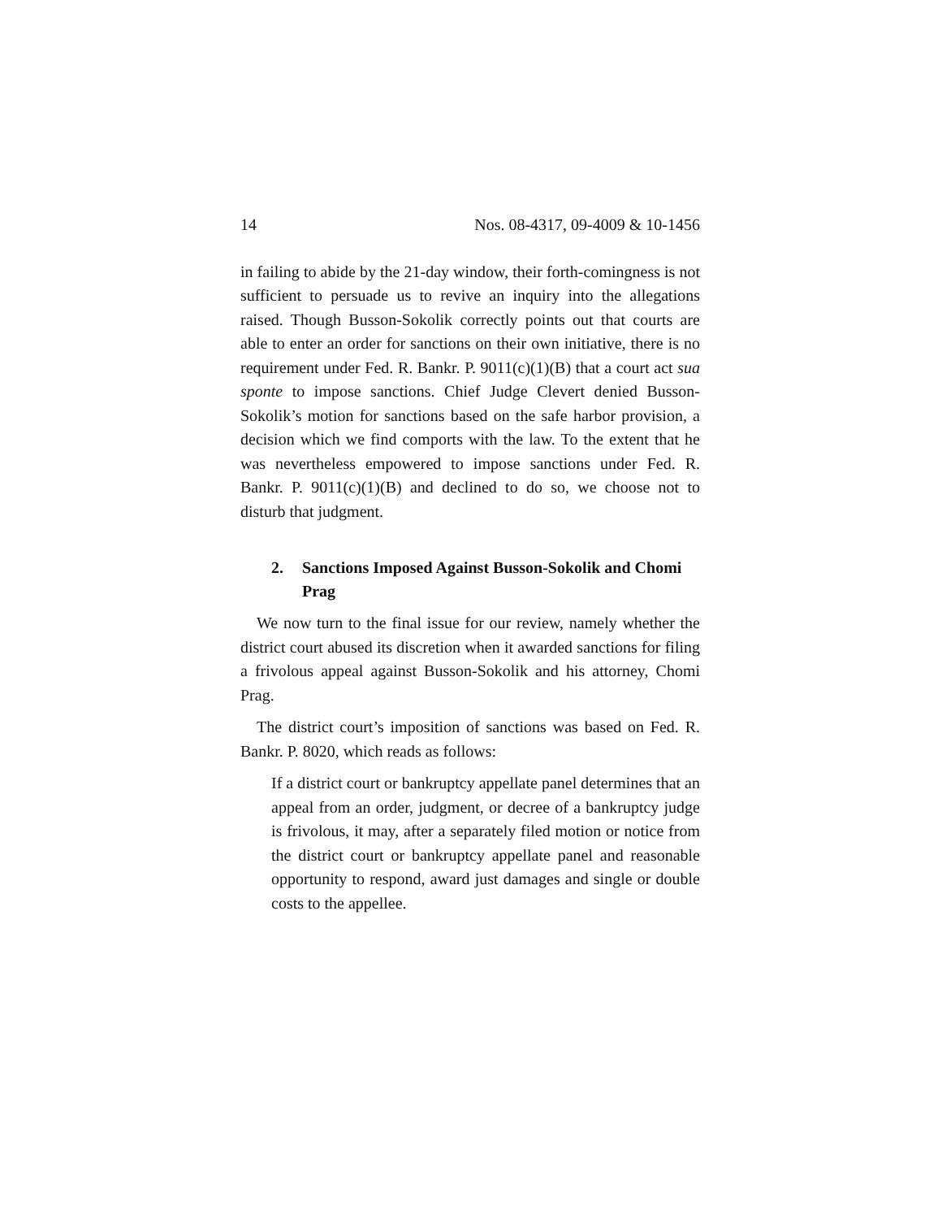14 Nos. 08-4317, 09-4009 & 10-1456
in failing to abide by the 21-day window, their forth-comingness is not sufficient to persuade us to revive an inquiry into the allegations raised. Though Busson-Sokolik correctly points out that courts are able to enter an order for sanctions on their own initiative, there is no requirement under Fed. R. Bankr. P. 9011(c)(1)(B) that a court act sua sponte to impose sanctions. Chief Judge Clevert denied Busson-Sokolik’s motion for sanctions based on the safe harbor provision, a decision which we find comports with the law. To the extent that he was nevertheless empowered to impose sanctions under Fed. R. Bankr. P. 9011(c)(1)(B) and declined to do so, we choose not to disturb that judgment.
2. Sanctions Imposed Against Busson-Sokolik and Chomi Prag
We now turn to the final issue for our review, namely whether the district court abused its discretion when it awarded sanctions for filing a frivolous appeal against Busson-Sokolik and his attorney, Chomi Prag.
The district court’s imposition of sanctions was based on Fed. R. Bankr. P. 8020, which reads as follows:
If a district court or bankruptcy appellate panel determines that an appeal from an order, judgment, or decree of a bankruptcy judge is frivolous, it may, after a separately filed motion or notice from the district court or bankruptcy appellate panel and reasonable opportunity to respond, award just damages and single or double costs to the appellee.